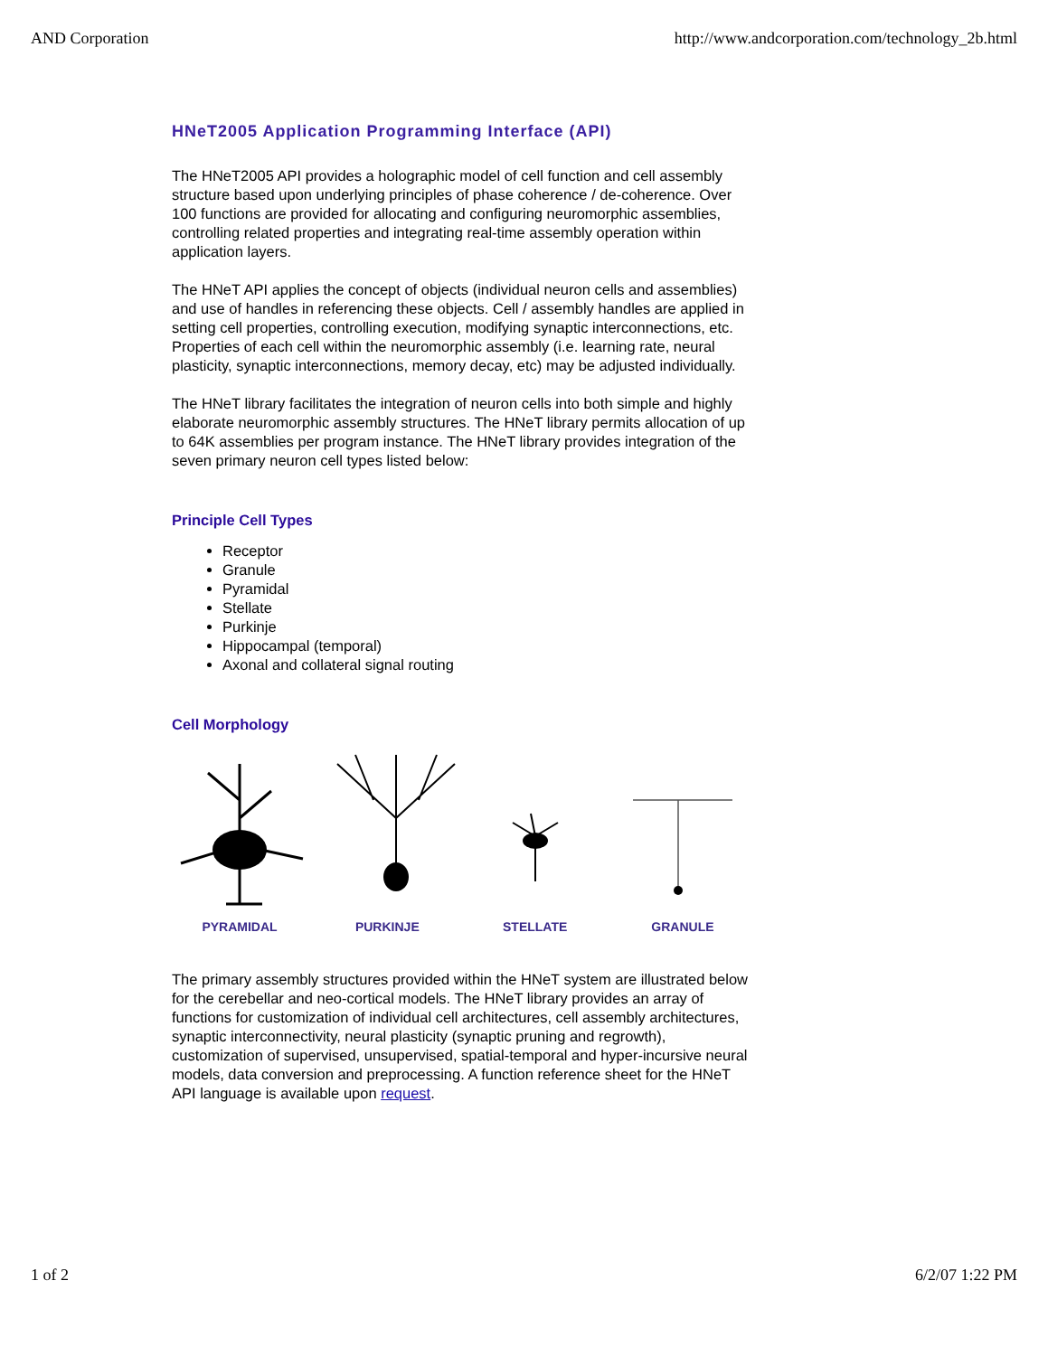AND Corporation http://www.andcorporation.com/technology_2b.html
HNeT2005 Application Programming Interface (API)
The HNeT2005 API provides a holographic model of cell function and cell assembly structure based upon underlying principles of phase coherence / de-coherence. Over 100 functions are provided for allocating and configuring neuromorphic assemblies, controlling related properties and integrating real-time assembly operation within application layers.
The HNeT API applies the concept of objects (individual neuron cells and assemblies) and use of handles in referencing these objects. Cell / assembly handles are applied in setting cell properties, controlling execution, modifying synaptic interconnections, etc. Properties of each cell within the neuromorphic assembly (i.e. learning rate, neural plasticity, synaptic interconnections, memory decay, etc) may be adjusted individually.
The HNeT library facilitates the integration of neuron cells into both simple and highly elaborate neuromorphic assembly structures. The HNeT library permits allocation of up to 64K assemblies per program instance. The HNeT library provides integration of the seven primary neuron cell types listed below:
Principle Cell Types
Receptor
Granule
Pyramidal
Stellate
Purkinje
Hippocampal (temporal)
Axonal and collateral signal routing
Cell Morphology
PYRAMIDAL PURKINJE STELLATE GRANULE
The primary assembly structures provided within the HNeT system are illustrated below for the cerebellar and neo-cortical models. The HNeT library provides an array of functions for customization of individual cell architectures, cell assembly architectures, synaptic interconnectivity, neural plasticity (synaptic pruning and regrowth), customization of supervised, unsupervised, spatial-temporal and hyper-incursive neural models, data conversion and preprocessing. A function reference sheet for the HNeT API language is available upon request.
1 of 2 6/2/07 1:22 PM